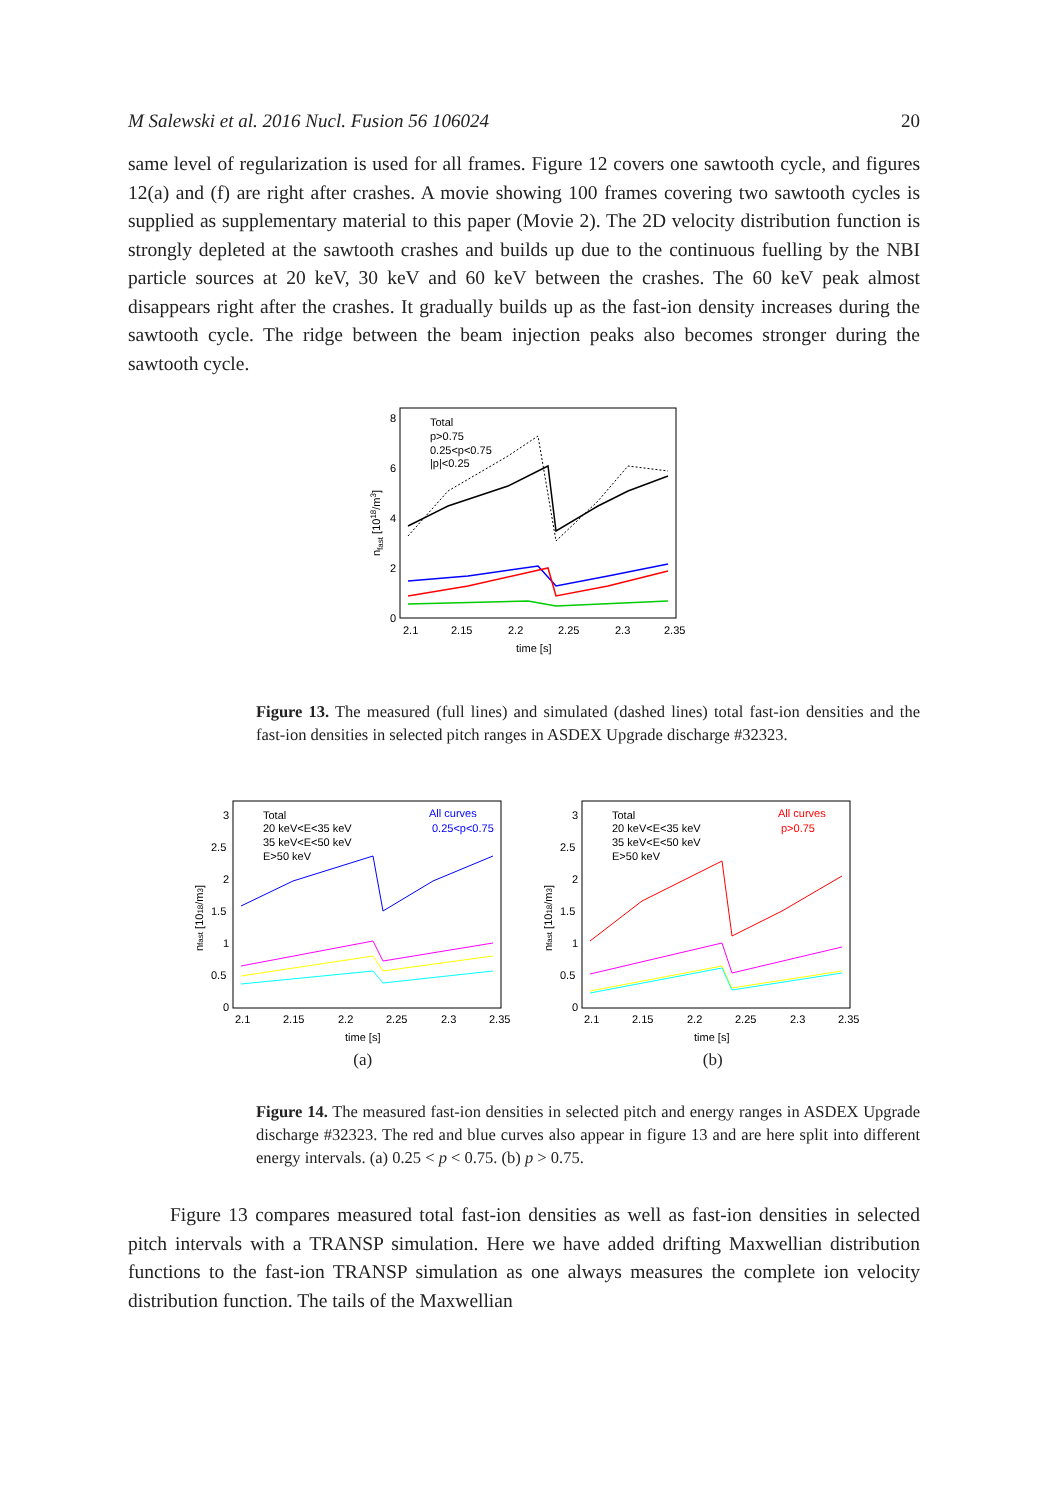M Salewski et al. 2016 Nucl. Fusion 56 106024 20
same level of regularization is used for all frames. Figure 12 covers one sawtooth cycle, and figures 12(a) and (f) are right after crashes. A movie showing 100 frames covering two sawtooth cycles is supplied as supplementary material to this paper (Movie 2). The 2D velocity distribution function is strongly depleted at the sawtooth crashes and builds up due to the continuous fuelling by the NBI particle sources at 20 keV, 30 keV and 60 keV between the crashes. The 60 keV peak almost disappears right after the crashes. It gradually builds up as the fast-ion density increases during the sawtooth cycle. The ridge between the beam injection peaks also becomes stronger during the sawtooth cycle.
8
6
4
2
0
2.1
2.15
2.2
2.25
2.3
2.35
time [s]
nfast [1018/m3]
Total
p>0.75
0.25<p<0.75
|p|<0.25
Figure 13. The measured (full lines) and simulated (dashed lines) total fast-ion densities and the fast-ion densities in selected pitch ranges in ASDEX Upgrade discharge #32323.
3
2.5
2
1.5
1
0.5
0
2.1
2.15
2.2
2.25
2.3
2.35
time [s]
nfast [1018/m3]
Total
20 keV<E<35 keV
35 keV<E<50 keV
E>50 keV
All curves
0.25<p<0.75
3
2.5
2
1.5
1
0.5
0
2.1
2.15
2.2
2.25
2.3
2.35
time [s]
nfast [1018/m3]
Total
20 keV<E<35 keV
35 keV<E<50 keV
E>50 keV
All curves
p>0.75
(a) (b)
Figure 14. The measured fast-ion densities in selected pitch and energy ranges in ASDEX Upgrade discharge #32323. The red and blue curves also appear in figure 13 and are here split into different energy intervals. (a) 0.25 < p < 0.75. (b) p > 0.75.
Figure 13 compares measured total fast-ion densities as well as fast-ion densities in selected pitch intervals with a TRANSP simulation. Here we have added drifting Maxwellian distribution functions to the fast-ion TRANSP simulation as one always measures the complete ion velocity distribution function. The tails of the Maxwellian